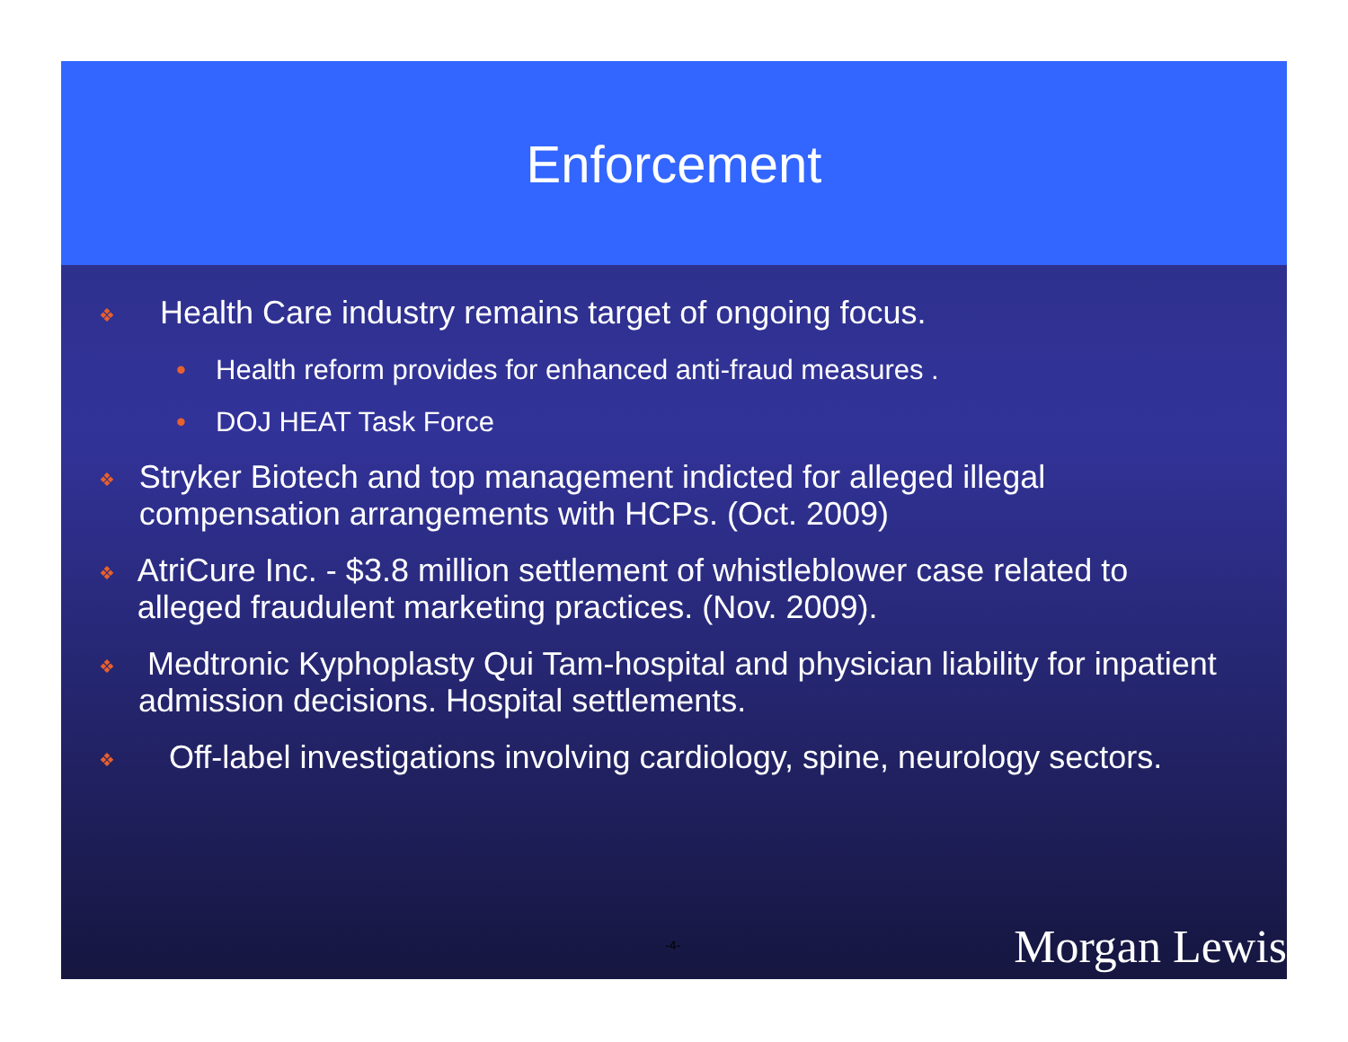Enforcement
❖ Health Care industry remains target of ongoing focus.
• Health reform provides for enhanced anti-fraud measures .
• DOJ HEAT Task Force
❖ Stryker Biotech and top management indicted for alleged illegal compensation arrangements with HCPs. (Oct. 2009)
❖ AtriCure Inc. - $3.8 million settlement of whistleblower case related to alleged fraudulent marketing practices. (Nov. 2009).
❖ Medtronic Kyphoplasty Qui Tam-hospital and physician liability for inpatient admission decisions. Hospital settlements.
❖ Off-label investigations involving cardiology, spine, neurology sectors.
-4- Morgan Lewis